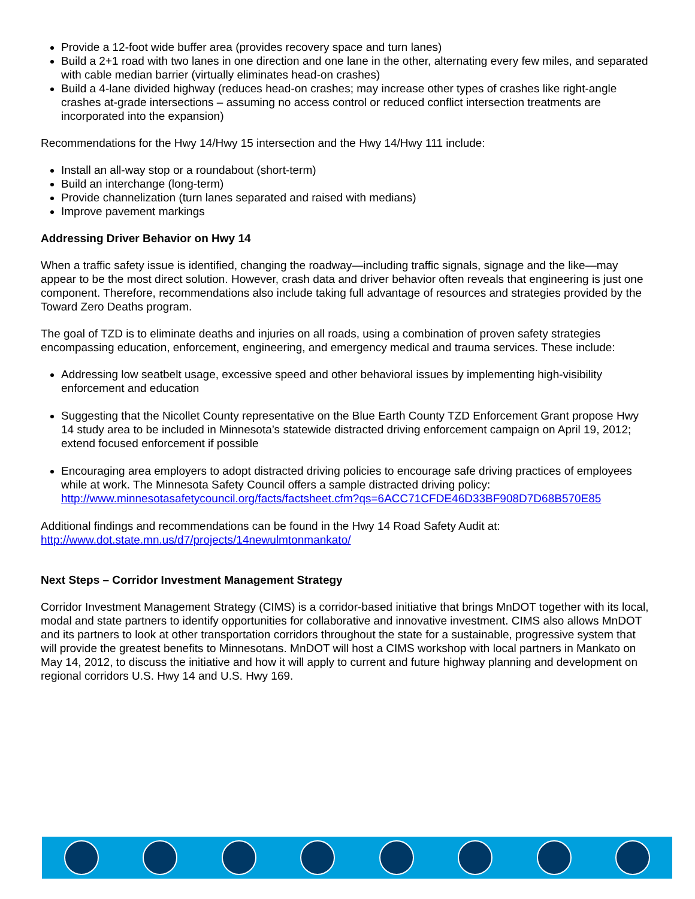Provide a 12-foot wide buffer area (provides recovery space and turn lanes)
Build a 2+1 road with two lanes in one direction and one lane in the other, alternating every few miles, and separated with cable median barrier (virtually eliminates head-on crashes)
Build a 4-lane divided highway (reduces head-on crashes; may increase other types of crashes like right-angle crashes at-grade intersections – assuming no access control or reduced conflict intersection treatments are incorporated into the expansion)
Recommendations for the Hwy 14/Hwy 15 intersection and the Hwy 14/Hwy 111 include:
Install an all-way stop or a roundabout (short-term)
Build an interchange (long-term)
Provide channelization (turn lanes separated and raised with medians)
Improve pavement markings
Addressing Driver Behavior on Hwy 14
When a traffic safety issue is identified, changing the roadway—including traffic signals, signage and the like—may appear to be the most direct solution. However, crash data and driver behavior often reveals that engineering is just one component. Therefore, recommendations also include taking full advantage of resources and strategies provided by the Toward Zero Deaths program.
The goal of TZD is to eliminate deaths and injuries on all roads, using a combination of proven safety strategies encompassing education, enforcement, engineering, and emergency medical and trauma services. These include:
Addressing low seatbelt usage, excessive speed and other behavioral issues by implementing high-visibility enforcement and education
Suggesting that the Nicollet County representative on the Blue Earth County TZD Enforcement Grant propose Hwy 14 study area to be included in Minnesota’s statewide distracted driving enforcement campaign on April 19, 2012; extend focused enforcement if possible
Encouraging area employers to adopt distracted driving policies to encourage safe driving practices of employees while at work. The Minnesota Safety Council offers a sample distracted driving policy: http://www.minnesotasafetycouncil.org/facts/factsheet.cfm?qs=6ACC71CFDE46D33BF908D7D68B570E85
Additional findings and recommendations can be found in the Hwy 14 Road Safety Audit at:
http://www.dot.state.mn.us/d7/projects/14newulmtonmankato/
Next Steps – Corridor Investment Management Strategy
Corridor Investment Management Strategy (CIMS) is a corridor-based initiative that brings MnDOT together with its local, modal and state partners to identify opportunities for collaborative and innovative investment. CIMS also allows MnDOT and its partners to look at other transportation corridors throughout the state for a sustainable, progressive system that will provide the greatest benefits to Minnesotans. MnDOT will host a CIMS workshop with local partners in Mankato on May 14, 2012, to discuss the initiative and how it will apply to current and future highway planning and development on regional corridors U.S. Hwy 14 and U.S. Hwy 169.